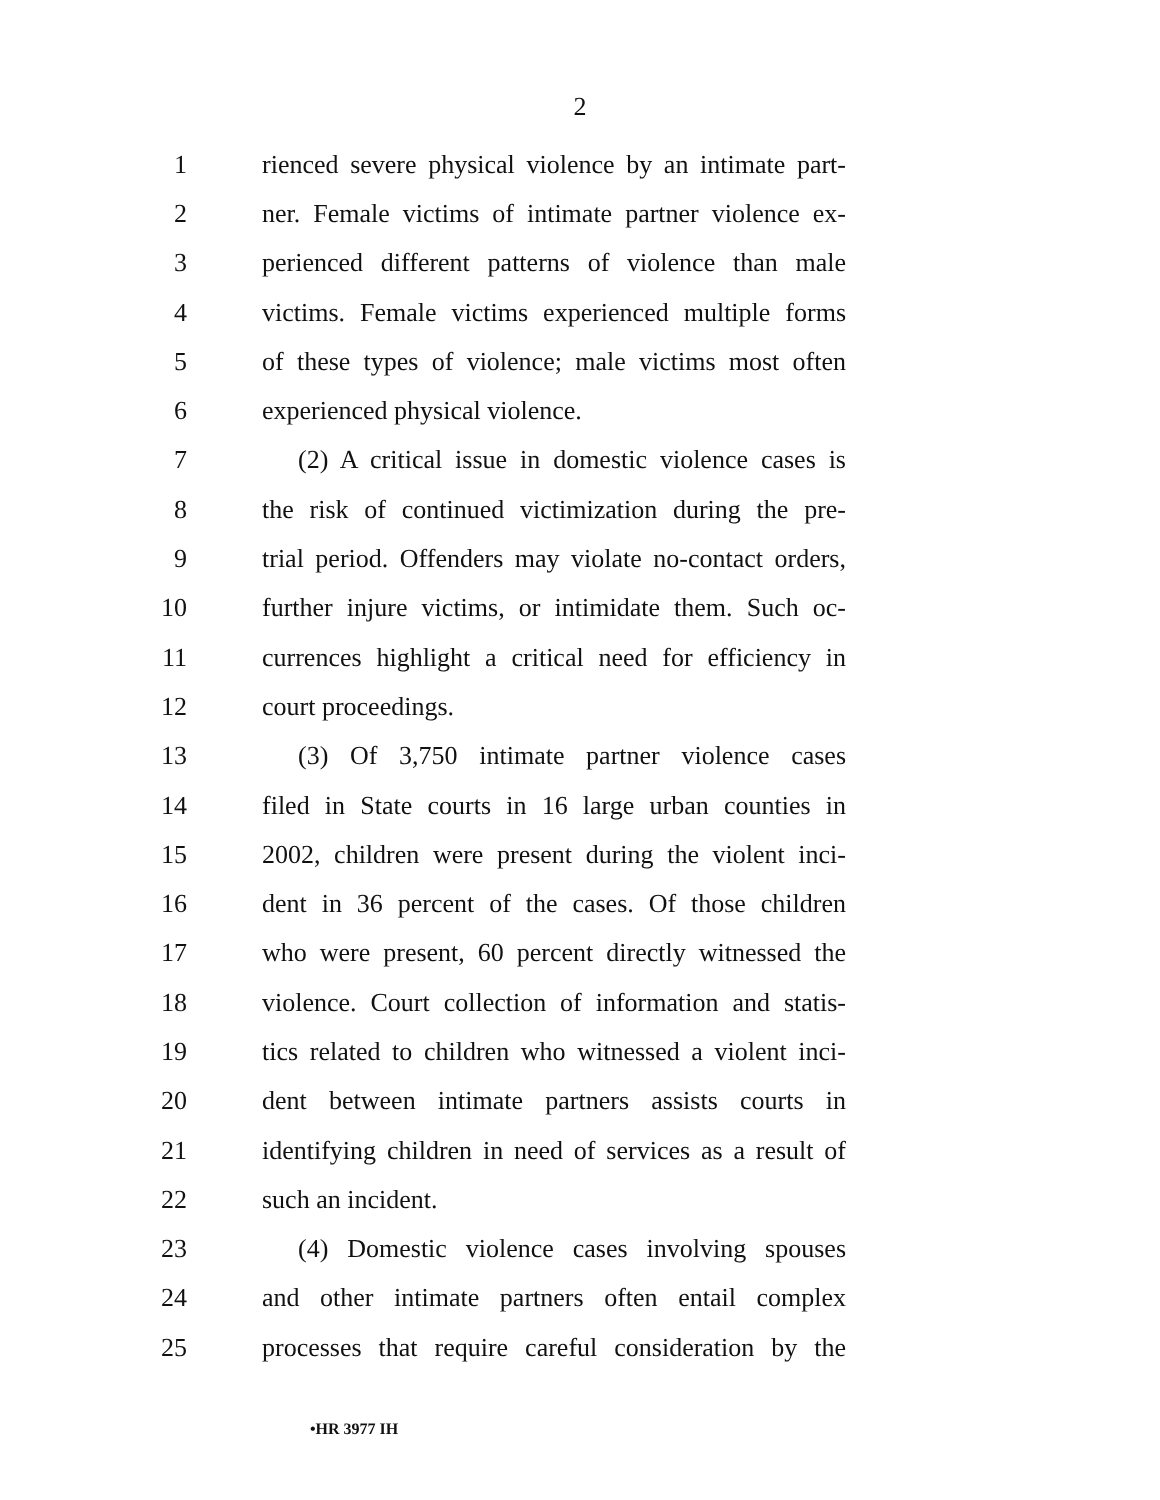2
1 rienced severe physical violence by an intimate part-
2 ner. Female victims of intimate partner violence ex-
3 perienced different patterns of violence than male
4 victims. Female victims experienced multiple forms
5 of these types of violence; male victims most often
6 experienced physical violence.
7 (2) A critical issue in domestic violence cases is
8 the risk of continued victimization during the pre-
9 trial period. Offenders may violate no-contact orders,
10 further injure victims, or intimidate them. Such oc-
11 currences highlight a critical need for efficiency in
12 court proceedings.
13 (3) Of 3,750 intimate partner violence cases
14 filed in State courts in 16 large urban counties in
15 2002, children were present during the violent inci-
16 dent in 36 percent of the cases. Of those children
17 who were present, 60 percent directly witnessed the
18 violence. Court collection of information and statis-
19 tics related to children who witnessed a violent inci-
20 dent between intimate partners assists courts in
21 identifying children in need of services as a result of
22 such an incident.
23 (4) Domestic violence cases involving spouses
24 and other intimate partners often entail complex
25 processes that require careful consideration by the
•HR 3977 IH